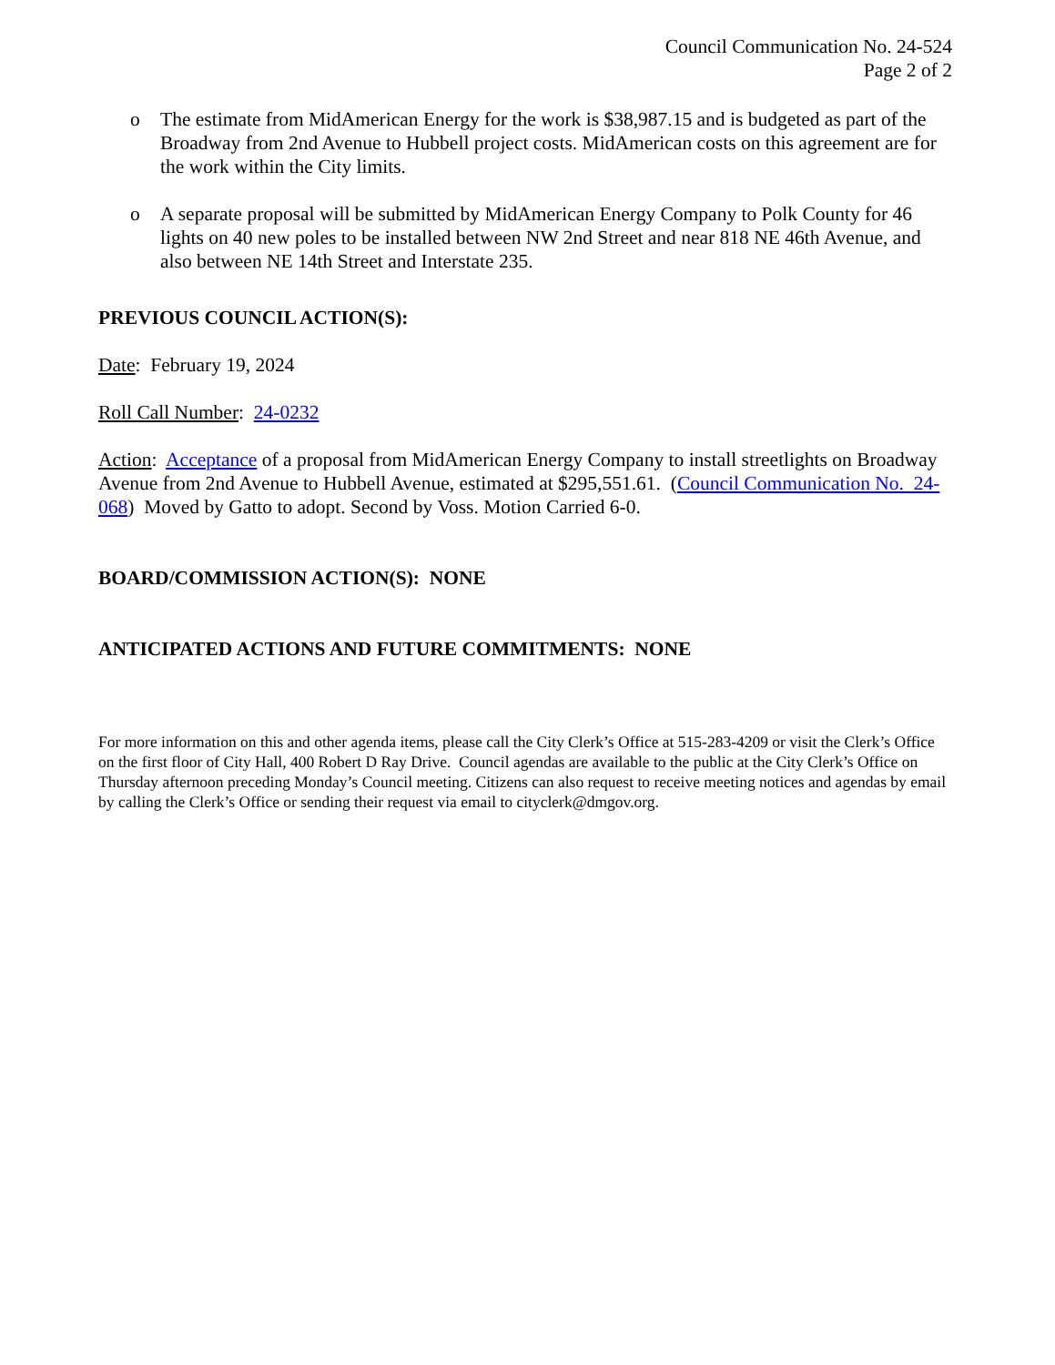Council Communication No. 24-524
Page 2 of 2
o The estimate from MidAmerican Energy for the work is $38,987.15 and is budgeted as part of the Broadway from 2nd Avenue to Hubbell project costs. MidAmerican costs on this agreement are for the work within the City limits.
o A separate proposal will be submitted by MidAmerican Energy Company to Polk County for 46 lights on 40 new poles to be installed between NW 2nd Street and near 818 NE 46th Avenue, and also between NE 14th Street and Interstate 235.
PREVIOUS COUNCIL ACTION(S):
Date: February 19, 2024
Roll Call Number: 24-0232
Action: Acceptance of a proposal from MidAmerican Energy Company to install streetlights on Broadway Avenue from 2nd Avenue to Hubbell Avenue, estimated at $295,551.61. (Council Communication No. 24-068) Moved by Gatto to adopt. Second by Voss. Motion Carried 6-0.
BOARD/COMMISSION ACTION(S): NONE
ANTICIPATED ACTIONS AND FUTURE COMMITMENTS: NONE
For more information on this and other agenda items, please call the City Clerk’s Office at 515-283-4209 or visit the Clerk’s Office on the first floor of City Hall, 400 Robert D Ray Drive. Council agendas are available to the public at the City Clerk’s Office on Thursday afternoon preceding Monday’s Council meeting. Citizens can also request to receive meeting notices and agendas by email by calling the Clerk’s Office or sending their request via email to cityclerk@dmgov.org.